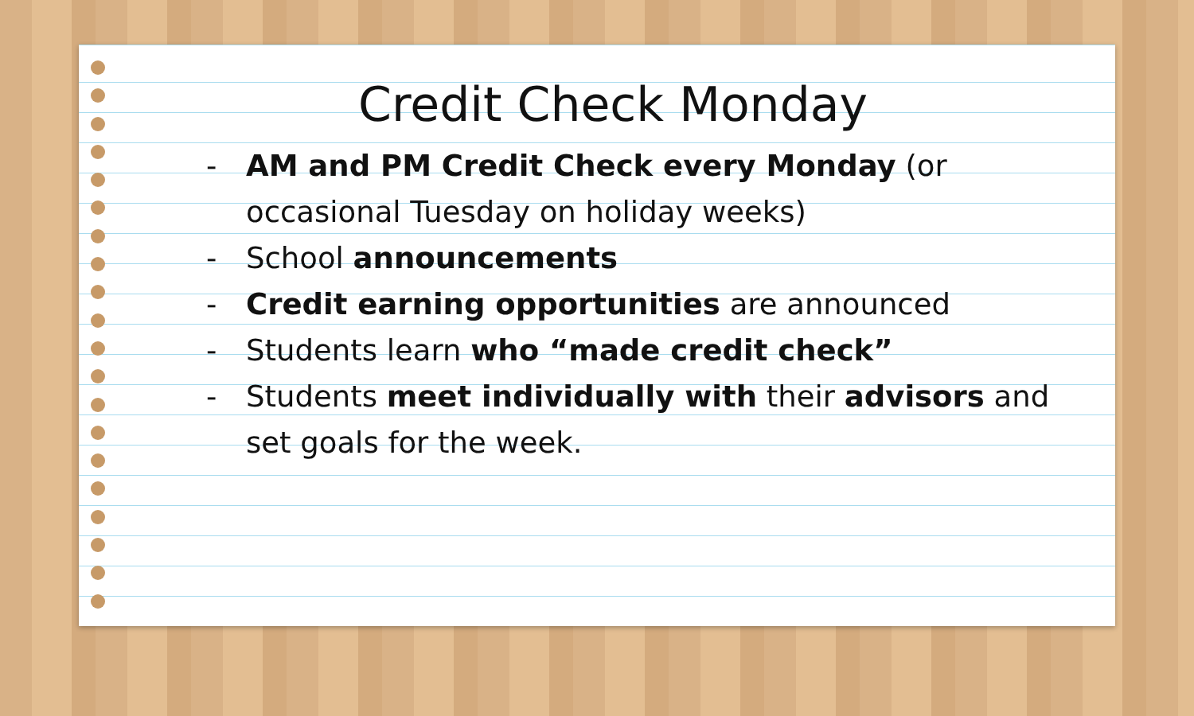Credit Check Monday
- AM and PM Credit Check every Monday (or occasional Tuesday on holiday weeks)
- School announcements
- Credit earning opportunities are announced
- Students learn who “made credit check”
- Students meet individually with their advisors and set goals for the week.